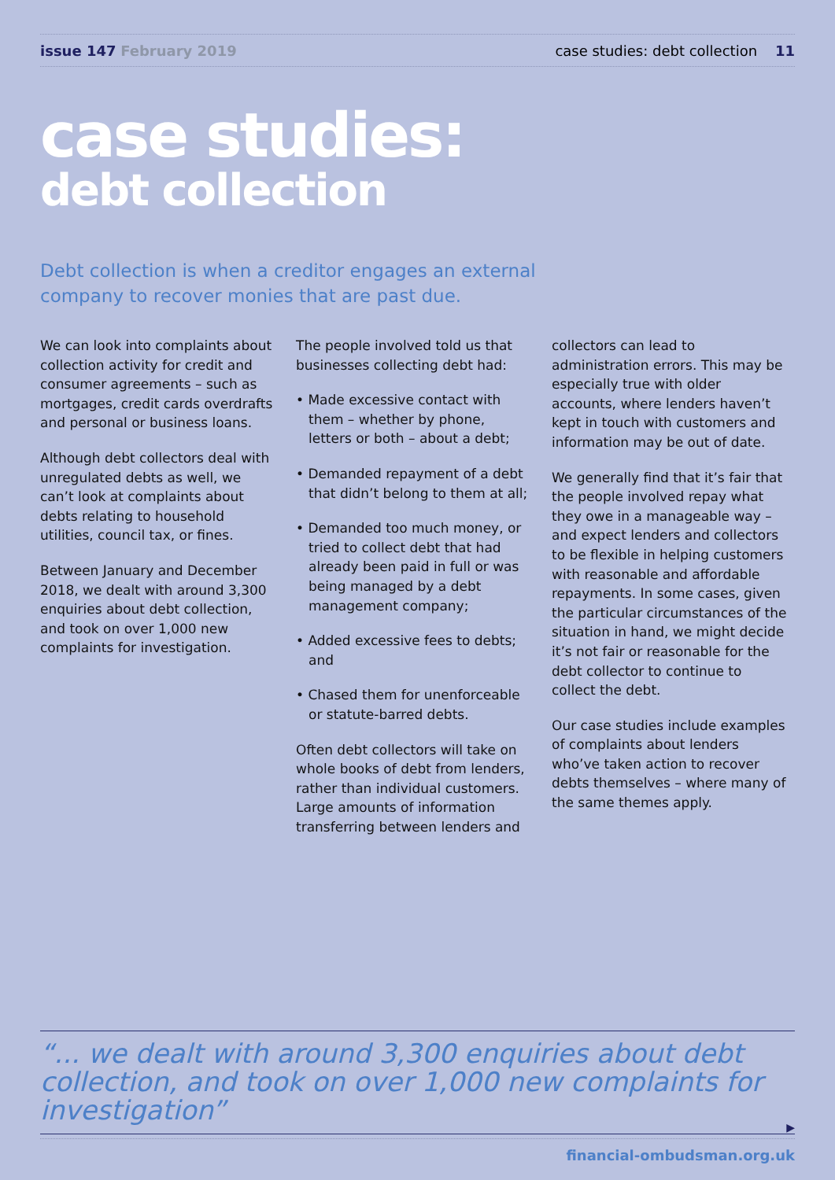issue 147 February 2019 case studies: debt collection 11
case studies:
debt collection
Debt collection is when a creditor engages an external company to recover monies that are past due.
We can look into complaints about collection activity for credit and consumer agreements – such as mortgages, credit cards overdrafts and personal or business loans.
Although debt collectors deal with unregulated debts as well, we can’t look at complaints about debts relating to household utilities, council tax, or fines.
Between January and December 2018, we dealt with around 3,300 enquiries about debt collection, and took on over 1,000 new complaints for investigation.
The people involved told us that businesses collecting debt had:
• Made excessive contact with them – whether by phone, letters or both – about a debt;
• Demanded repayment of a debt that didn’t belong to them at all;
• Demanded too much money, or tried to collect debt that had already been paid in full or was being managed by a debt management company;
• Added excessive fees to debts; and
• Chased them for unenforceable or statute-barred debts.
Often debt collectors will take on whole books of debt from lenders, rather than individual customers. Large amounts of information transferring between lenders and
collectors can lead to administration errors. This may be especially true with older accounts, where lenders haven’t kept in touch with customers and information may be out of date.
We generally find that it’s fair that the people involved repay what they owe in a manageable way – and expect lenders and collectors to be flexible in helping customers with reasonable and affordable repayments. In some cases, given the particular circumstances of the situation in hand, we might decide it’s not fair or reasonable for the debt collector to continue to collect the debt.
Our case studies include examples of complaints about lenders who’ve taken action to recover debts themselves – where many of the same themes apply.
“... we dealt with around 3,300 enquiries about debt collection, and took on over 1,000 new complaints for investigation”
▶
financial-ombudsman.org.uk